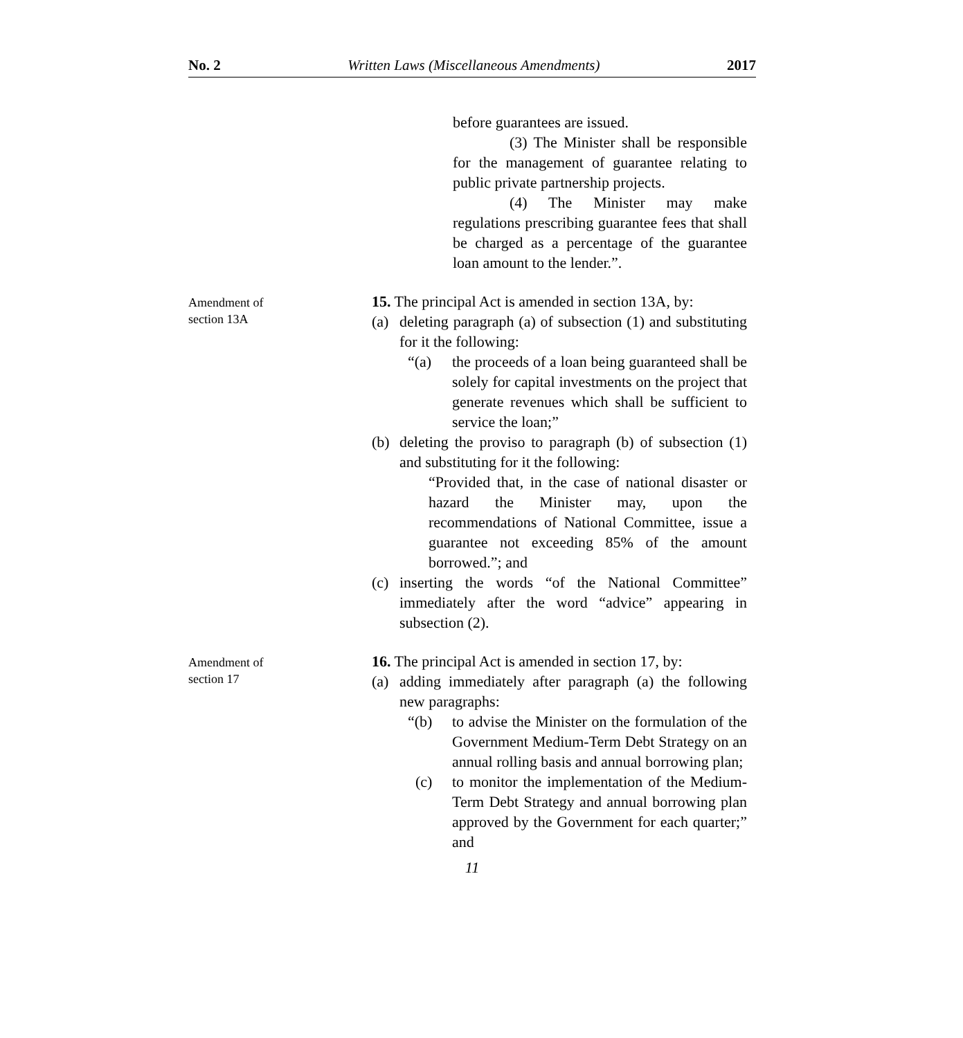No. 2 Written Laws (Miscellaneous Amendments) 2017
before guarantees are issued.
(3) The Minister shall be responsible for the management of guarantee relating to public private partnership projects.
(4) The Minister may make regulations prescribing guarantee fees that shall be charged as a percentage of the guarantee loan amount to the lender.”.
Amendment of
section 13A
15. The principal Act is amended in section 13A, by:
(a) deleting paragraph (a) of subsection (1) and substituting for it the following:
“(a) the proceeds of a loan being guaranteed shall be solely for capital investments on the project that generate revenues which shall be sufficient to service the loan;”
(b) deleting the proviso to paragraph (b) of subsection (1) and substituting for it the following:
“Provided that, in the case of national disaster or hazard the Minister may, upon the recommendations of National Committee, issue a guarantee not exceeding 85% of the amount borrowed.”; and
(c) inserting the words “of the National Committee” immediately after the word “advice” appearing in subsection (2).
Amendment of
section 17
16. The principal Act is amended in section 17, by:
(a) adding immediately after paragraph (a) the following new paragraphs:
“(b) to advise the Minister on the formulation of the Government Medium-Term Debt Strategy on an annual rolling basis and annual borrowing plan;
(c) to monitor the implementation of the Medium-Term Debt Strategy and annual borrowing plan approved by the Government for each quarter;” and
11